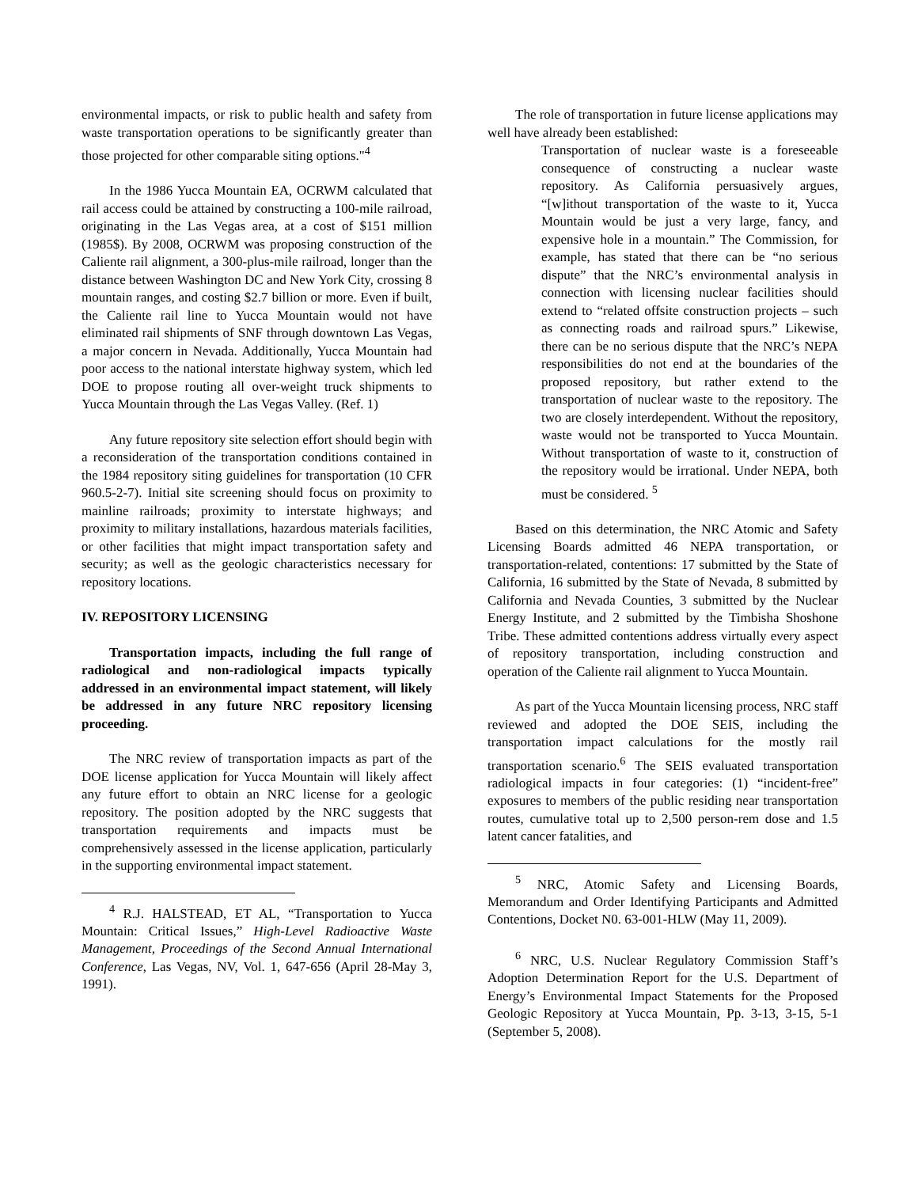environmental impacts, or risk to public health and safety from waste transportation operations to be significantly greater than those projected for other comparable siting options."<sup>4</sup>
In the 1986 Yucca Mountain EA, OCRWM calculated that rail access could be attained by constructing a 100-mile railroad, originating in the Las Vegas area, at a cost of $151 million (1985$). By 2008, OCRWM was proposing construction of the Caliente rail alignment, a 300-plus-mile railroad, longer than the distance between Washington DC and New York City, crossing 8 mountain ranges, and costing $2.7 billion or more. Even if built, the Caliente rail line to Yucca Mountain would not have eliminated rail shipments of SNF through downtown Las Vegas, a major concern in Nevada. Additionally, Yucca Mountain had poor access to the national interstate highway system, which led DOE to propose routing all over-weight truck shipments to Yucca Mountain through the Las Vegas Valley. (Ref. 1)
Any future repository site selection effort should begin with a reconsideration of the transportation conditions contained in the 1984 repository siting guidelines for transportation (10 CFR 960.5-2-7). Initial site screening should focus on proximity to mainline railroads; proximity to interstate highways; and proximity to military installations, hazardous materials facilities, or other facilities that might impact transportation safety and security; as well as the geologic characteristics necessary for repository locations.
IV. REPOSITORY LICENSING
Transportation impacts, including the full range of radiological and non-radiological impacts typically addressed in an environmental impact statement, will likely be addressed in any future NRC repository licensing proceeding.
The NRC review of transportation impacts as part of the DOE license application for Yucca Mountain will likely affect any future effort to obtain an NRC license for a geologic repository. The position adopted by the NRC suggests that transportation requirements and impacts must be comprehensively assessed in the license application, particularly in the supporting environmental impact statement.
<sup>4</sup> R.J. HALSTEAD, ET AL, “Transportation to Yucca Mountain: Critical Issues,” High-Level Radioactive Waste Management, Proceedings of the Second Annual International Conference, Las Vegas, NV, Vol. 1, 647-656 (April 28-May 3, 1991).
The role of transportation in future license applications may well have already been established:
Transportation of nuclear waste is a foreseeable consequence of constructing a nuclear waste repository. As California persuasively argues, “[w]ithout transportation of the waste to it, Yucca Mountain would be just a very large, fancy, and expensive hole in a mountain.” The Commission, for example, has stated that there can be “no serious dispute” that the NRC’s environmental analysis in connection with licensing nuclear facilities should extend to “related offsite construction projects – such as connecting roads and railroad spurs.” Likewise, there can be no serious dispute that the NRC’s NEPA responsibilities do not end at the boundaries of the proposed repository, but rather extend to the transportation of nuclear waste to the repository. The two are closely interdependent. Without the repository, waste would not be transported to Yucca Mountain. Without transportation of waste to it, construction of the repository would be irrational. Under NEPA, both must be considered. <sup>5</sup>
Based on this determination, the NRC Atomic and Safety Licensing Boards admitted 46 NEPA transportation, or transportation-related, contentions: 17 submitted by the State of California, 16 submitted by the State of Nevada, 8 submitted by California and Nevada Counties, 3 submitted by the Nuclear Energy Institute, and 2 submitted by the Timbisha Shoshone Tribe. These admitted contentions address virtually every aspect of repository transportation, including construction and operation of the Caliente rail alignment to Yucca Mountain.
As part of the Yucca Mountain licensing process, NRC staff reviewed and adopted the DOE SEIS, including the transportation impact calculations for the mostly rail transportation scenario.<sup>6</sup> The SEIS evaluated transportation radiological impacts in four categories: (1) “incident-free” exposures to members of the public residing near transportation routes, cumulative total up to 2,500 person-rem dose and 1.5 latent cancer fatalities, and
<sup>5</sup> NRC, Atomic Safety and Licensing Boards, Memorandum and Order Identifying Participants and Admitted Contentions, Docket N0. 63-001-HLW (May 11, 2009).
<sup>6</sup> NRC, U.S. Nuclear Regulatory Commission Staff’s Adoption Determination Report for the U.S. Department of Energy’s Environmental Impact Statements for the Proposed Geologic Repository at Yucca Mountain, Pp. 3-13, 3-15, 5-1 (September 5, 2008).